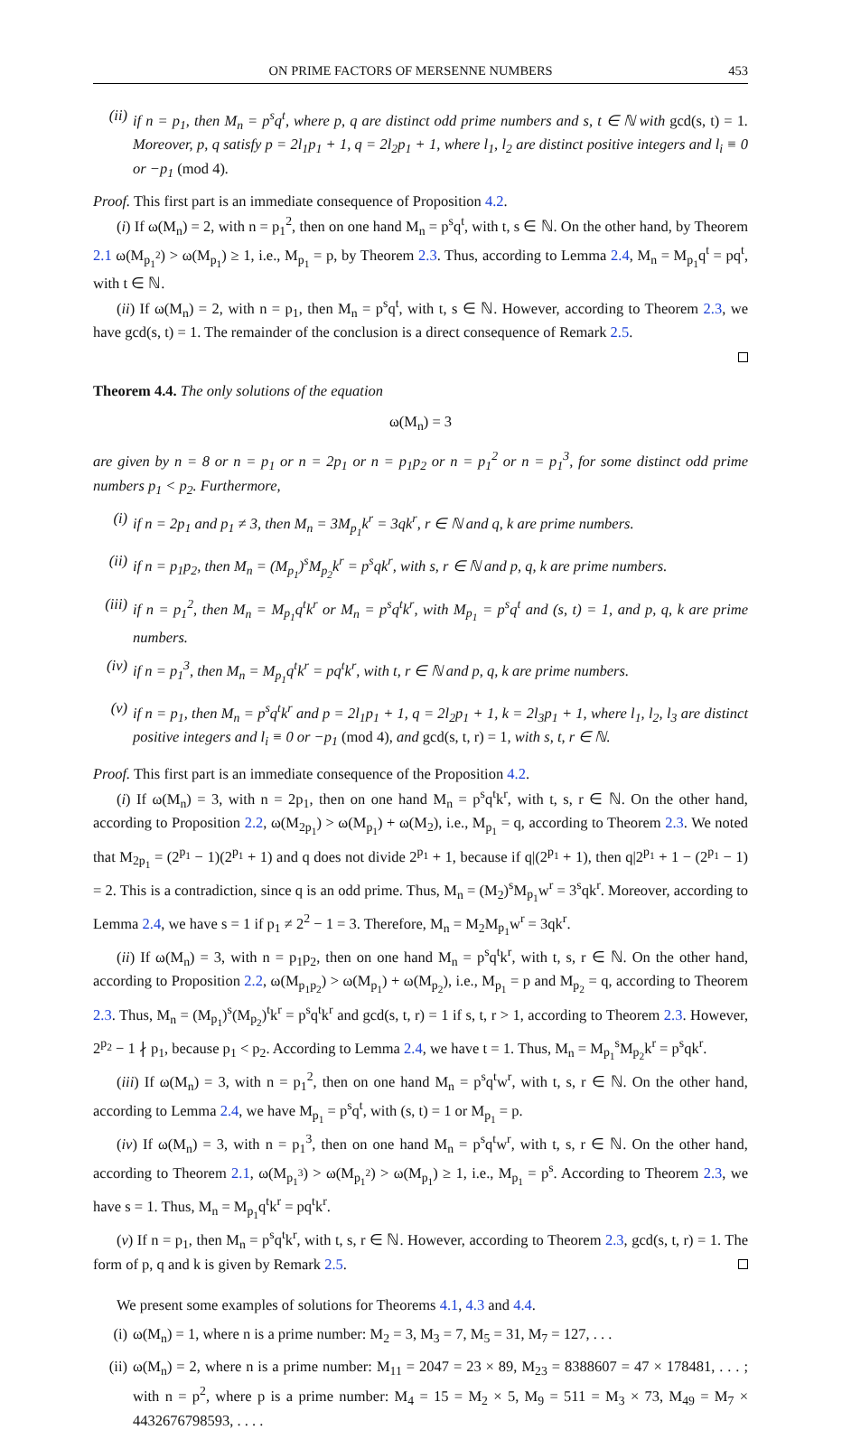ON PRIME FACTORS OF MERSENNE NUMBERS 453
(ii)
if n = p<sub>1</sub>, then M<sub>n</sub> = p<sup>s</sup>q<sup>t</sup>, where p, q are distinct odd prime numbers and s, t ∈ ℕ with gcd(s, t) = 1. Moreover, p, q satisfy p = 2l<sub>1</sub>p<sub>1</sub> + 1, q = 2l<sub>2</sub>p<sub>1</sub> + 1, where l<sub>1</sub>, l<sub>2</sub> are distinct positive integers and l<sub>i</sub> ≡ 0 or −p<sub>1</sub> (mod 4).
Proof. This first part is an immediate consequence of Proposition 4.2.
(i) If ω(M<sub>n</sub>) = 2, with n = p<sub>1</sub><sup>2</sup>, then on one hand M<sub>n</sub> = p<sup>s</sup>q<sup>t</sup>, with t, s ∈ ℕ. On the other hand, by Theorem 2.1 ω(M<sub>p<sub>1</sub><sup>2</sup></sub>) > ω(M<sub>p<sub>1</sub></sub>) ≥ 1, i.e., M<sub>p<sub>1</sub></sub> = p, by Theorem 2.3. Thus, according to Lemma 2.4, M<sub>n</sub> = M<sub>p<sub>1</sub></sub>q<sup>t</sup> = pq<sup>t</sup>, with t ∈ ℕ.
(ii) If ω(M<sub>n</sub>) = 2, with n = p<sub>1</sub>, then M<sub>n</sub> = p<sup>s</sup>q<sup>t</sup>, with t, s ∈ ℕ. However, according to Theorem 2.3, we have gcd(s, t) = 1. The remainder of the conclusion is a direct consequence of Remark 2.5.
Theorem 4.4. The only solutions of the equation
ω(M<sub>n</sub>) = 3
are given by n = 8 or n = p<sub>1</sub> or n = 2p<sub>1</sub> or n = p<sub>1</sub>p<sub>2</sub> or n = p<sub>1</sub><sup>2</sup> or n = p<sub>1</sub><sup>3</sup>, for some distinct odd prime numbers p<sub>1</sub> < p<sub>2</sub>. Furthermore,
(i) if n = 2p<sub>1</sub> and p<sub>1</sub> ≠ 3, then M<sub>n</sub> = 3M<sub>p<sub>1</sub></sub>k<sup>r</sup> = 3qk<sup>r</sup>, r ∈ ℕ and q, k are prime numbers.
(ii)
if n = p<sub>1</sub>p<sub>2</sub>, then M<sub>n</sub> = (M<sub>p<sub>1</sub></sub>)<sup>s</sup>M<sub>p<sub>2</sub></sub>k<sup>r</sup> = p<sup>s</sup>qk<sup>r</sup>, with s, r ∈ ℕ and p, q, k are prime numbers.
(iii)
if n = p<sub>1</sub><sup>2</sup>, then M<sub>n</sub> = M<sub>p<sub>1</sub></sub>q<sup>t</sup>k<sup>r</sup> or M<sub>n</sub> = p<sup>s</sup>q<sup>t</sup>k<sup>r</sup>, with M<sub>p<sub>1</sub></sub> = p<sup>s</sup>q<sup>t</sup> and (s, t) = 1, and p, q, k are prime numbers.
(iv)
if n = p<sub>1</sub><sup>3</sup>, then M<sub>n</sub> = M<sub>p<sub>1</sub></sub>q<sup>t</sup>k<sup>r</sup> = pq<sup>t</sup>k<sup>r</sup>, with t, r ∈ ℕ and p, q, k are prime numbers.
(v) if n = p<sub>1</sub>, then M<sub>n</sub> = p<sup>s</sup>q<sup>t</sup>k<sup>r</sup> and p = 2l<sub>1</sub>p<sub>1</sub> + 1, q = 2l<sub>2</sub>p<sub>1</sub> + 1, k = 2l<sub>3</sub>p<sub>1</sub> + 1, where l<sub>1</sub>, l<sub>2</sub>, l<sub>3</sub> are distinct positive integers and l<sub>i</sub> ≡ 0 or −p<sub>1</sub> (mod 4), and gcd(s, t, r) = 1, with s, t, r ∈ ℕ.
Proof. This first part is an immediate consequence of the Proposition 4.2.
(i) If ω(M<sub>n</sub>) = 3, with n = 2p<sub>1</sub>, then on one hand M<sub>n</sub> = p<sup>s</sup>q<sup>t</sup>k<sup>r</sup>, with t, s, r ∈ ℕ. On the other hand, according to Proposition 2.2, ω(M<sub>2p<sub>1</sub></sub>) > ω(M<sub>p<sub>1</sub></sub>) + ω(M<sub>2</sub>), i.e., M<sub>p<sub>1</sub></sub> = q, according to Theorem 2.3. We noted that M<sub>2p<sub>1</sub></sub> = (2<sup>p<sub>1</sub></sup> − 1)(2<sup>p<sub>1</sub></sup> + 1) and q does not divide 2<sup>p<sub>1</sub></sup> + 1, because if q|(2<sup>p<sub>1</sub></sup> + 1), then q|2<sup>p<sub>1</sub></sup> + 1 − (2<sup>p<sub>1</sub></sup> − 1) = 2. This is a contradiction, since q is an odd prime. Thus, M<sub>n</sub> = (M<sub>2</sub>)<sup>s</sup>M<sub>p<sub>1</sub></sub>w<sup>r</sup> = 3<sup>s</sup>qk<sup>r</sup>. Moreover, according to Lemma 2.4, we have s = 1 if p<sub>1</sub> ≠ 2<sup>2</sup> − 1 = 3. Therefore, M<sub>n</sub> = M<sub>2</sub>M<sub>p<sub>1</sub></sub>w<sup>r</sup> = 3qk<sup>r</sup>.
(ii) If ω(M<sub>n</sub>) = 3, with n = p<sub>1</sub>p<sub>2</sub>, then on one hand M<sub>n</sub> = p<sup>s</sup>q<sup>t</sup>k<sup>r</sup>, with t, s, r ∈ ℕ. On the other hand, according to Proposition 2.2, ω(M<sub>p<sub>1</sub>p<sub>2</sub></sub>) > ω(M<sub>p<sub>1</sub></sub>) + ω(M<sub>p<sub>2</sub></sub>), i.e., M<sub>p<sub>1</sub></sub> = p and M<sub>p<sub>2</sub></sub> = q, according to Theorem 2.3. Thus, M<sub>n</sub> = (M<sub>p<sub>1</sub></sub>)<sup>s</sup>(M<sub>p<sub>2</sub></sub>)<sup>t</sup>k<sup>r</sup> = p<sup>s</sup>q<sup>t</sup>k<sup>r</sup> and gcd(s, t, r) = 1 if s, t, r > 1, according to Theorem 2.3. However, 2<sup>p<sub>2</sub></sup> − 1 ∤ p<sub>1</sub>, because p<sub>1</sub> < p<sub>2</sub>. According to Lemma 2.4, we have t = 1. Thus, M<sub>n</sub> = M<sub>p<sub>1</sub></sub><sup>s</sup>M<sub>p<sub>2</sub></sub>k<sup>r</sup> = p<sup>s</sup>qk<sup>r</sup>.
(iii) If ω(M<sub>n</sub>) = 3, with n = p<sub>1</sub><sup>2</sup>, then on one hand M<sub>n</sub> = p<sup>s</sup>q<sup>t</sup>w<sup>r</sup>, with t, s, r ∈ ℕ. On the other hand, according to Lemma 2.4, we have M<sub>p<sub>1</sub></sub> = p<sup>s</sup>q<sup>t</sup>, with (s, t) = 1 or M<sub>p<sub>1</sub></sub> = p.
(iv) If ω(M<sub>n</sub>) = 3, with n = p<sub>1</sub><sup>3</sup>, then on one hand M<sub>n</sub> = p<sup>s</sup>q<sup>t</sup>w<sup>r</sup>, with t, s, r ∈ ℕ. On the other hand, according to Theorem 2.1, ω(M<sub>p<sub>1</sub><sup>3</sup></sub>) > ω(M<sub>p<sub>1</sub><sup>2</sup></sub>) > ω(M<sub>p<sub>1</sub></sub>) ≥ 1, i.e., M<sub>p<sub>1</sub></sub> = p<sup>s</sup>. According to Theorem 2.3, we have s = 1. Thus, M<sub>n</sub> = M<sub>p<sub>1</sub></sub>q<sup>t</sup>k<sup>r</sup> = pq<sup>t</sup>k<sup>r</sup>.
(v) If n = p<sub>1</sub>, then M<sub>n</sub> = p<sup>s</sup>q<sup>t</sup>k<sup>r</sup>, with t, s, r ∈ ℕ. However, according to Theorem 2.3, gcd(s, t, r) = 1. The form of p, q and k is given by Remark 2.5.
We present some examples of solutions for Theorems 4.1, 4.3 and 4.4.
(i) ω(M<sub>n</sub>) = 1, where n is a prime number: M<sub>2</sub> = 3, M<sub>3</sub> = 7, M<sub>5</sub> = 31, M<sub>7</sub> = 127, . . .
(ii)
ω(M<sub>n</sub>) = 2, where n is a prime number: M<sub>11</sub> = 2047 = 23 × 89, M<sub>23</sub> = 8388607 = 47 × 178481, . . . ; with n = p<sup>2</sup>, where p is a prime number: M<sub>4</sub> = 15 = M<sub>2</sub> × 5, M<sub>9</sub> = 511 = M<sub>3</sub> × 73, M<sub>49</sub> = M<sub>7</sub> × 4432676798593, . . . .